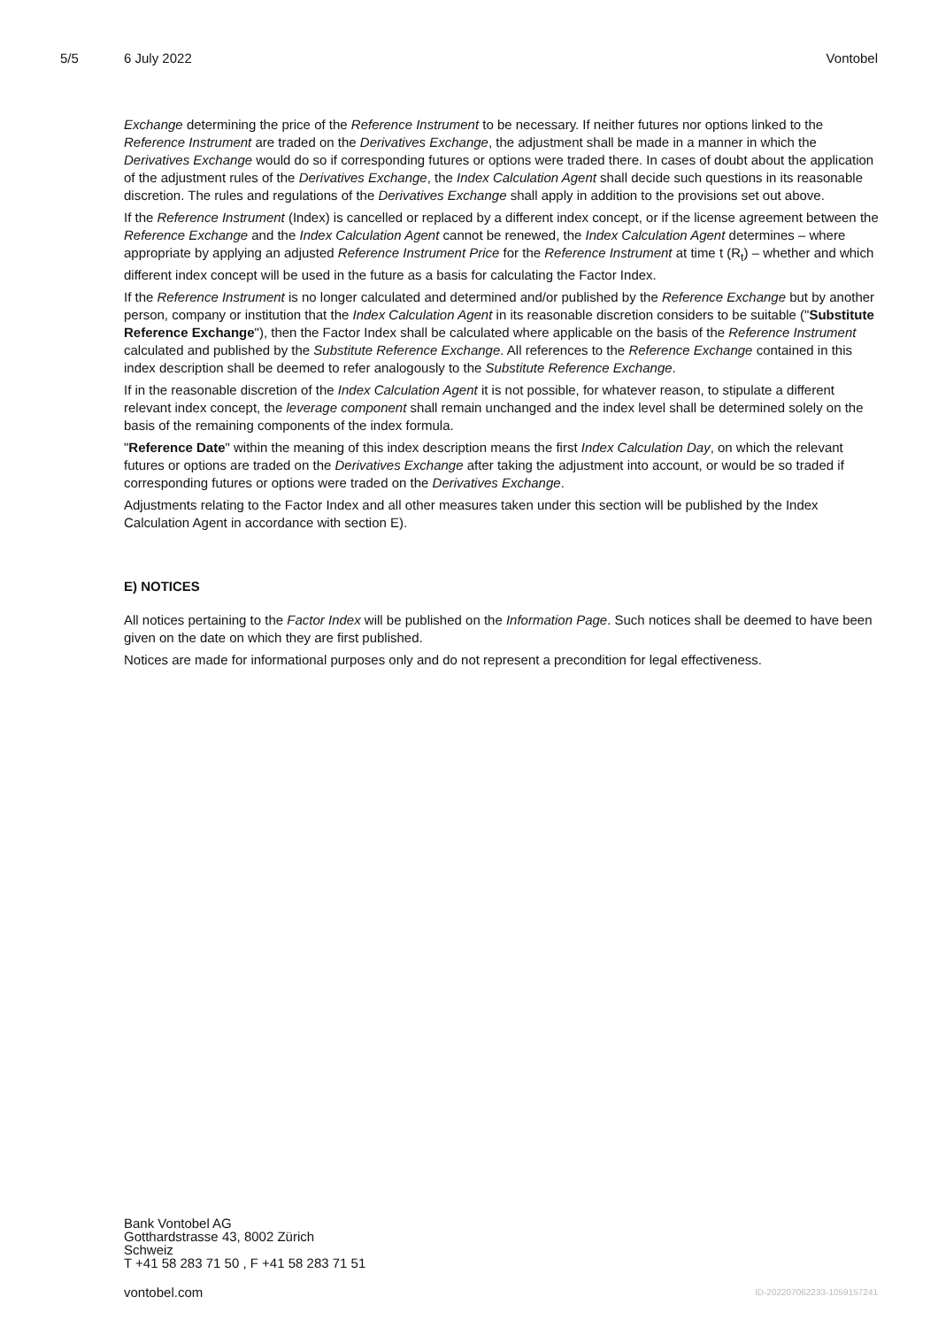5/5 6 July 2022 Vontobel
Exchange determining the price of the Reference Instrument to be necessary. If neither futures nor options linked to the Reference Instrument are traded on the Derivatives Exchange, the adjustment shall be made in a manner in which the Derivatives Exchange would do so if corresponding futures or options were traded there. In cases of doubt about the application of the adjustment rules of the Derivatives Exchange, the Index Calculation Agent shall decide such questions in its reasonable discretion. The rules and regulations of the Derivatives Exchange shall apply in addition to the provisions set out above.
If the Reference Instrument (Index) is cancelled or replaced by a different index concept, or if the license agreement between the Reference Exchange and the Index Calculation Agent cannot be renewed, the Index Calculation Agent determines – where appropriate by applying an adjusted Reference Instrument Price for the Reference Instrument at time t (R<sub>t</sub>) – whether and which different index concept will be used in the future as a basis for calculating the Factor Index.
If the Reference Instrument is no longer calculated and determined and/or published by the Reference Exchange but by another person, company or institution that the Index Calculation Agent in its reasonable discretion considers to be suitable ("Substitute Reference Exchange"), then the Factor Index shall be calculated where applicable on the basis of the Reference Instrument calculated and published by the Substitute Reference Exchange. All references to the Reference Exchange contained in this index description shall be deemed to refer analogously to the Substitute Reference Exchange.
If in the reasonable discretion of the Index Calculation Agent it is not possible, for whatever reason, to stipulate a different relevant index concept, the leverage component shall remain unchanged and the index level shall be determined solely on the basis of the remaining components of the index formula.
"Reference Date" within the meaning of this index description means the first Index Calculation Day, on which the relevant futures or options are traded on the Derivatives Exchange after taking the adjustment into account, or would be so traded if corresponding futures or options were traded on the Derivatives Exchange.
Adjustments relating to the Factor Index and all other measures taken under this section will be published by the Index Calculation Agent in accordance with section E).
E) NOTICES
All notices pertaining to the Factor Index will be published on the Information Page. Such notices shall be deemed to have been given on the date on which they are first published.
Notices are made for informational purposes only and do not represent a precondition for legal effectiveness.
Bank Vontobel AG
Gotthardstrasse 43, 8002 Zürich
Schweiz
T +41 58 283 71 50 , F +41 58 283 71 51
vontobel.com ID-202207062233-1059157241